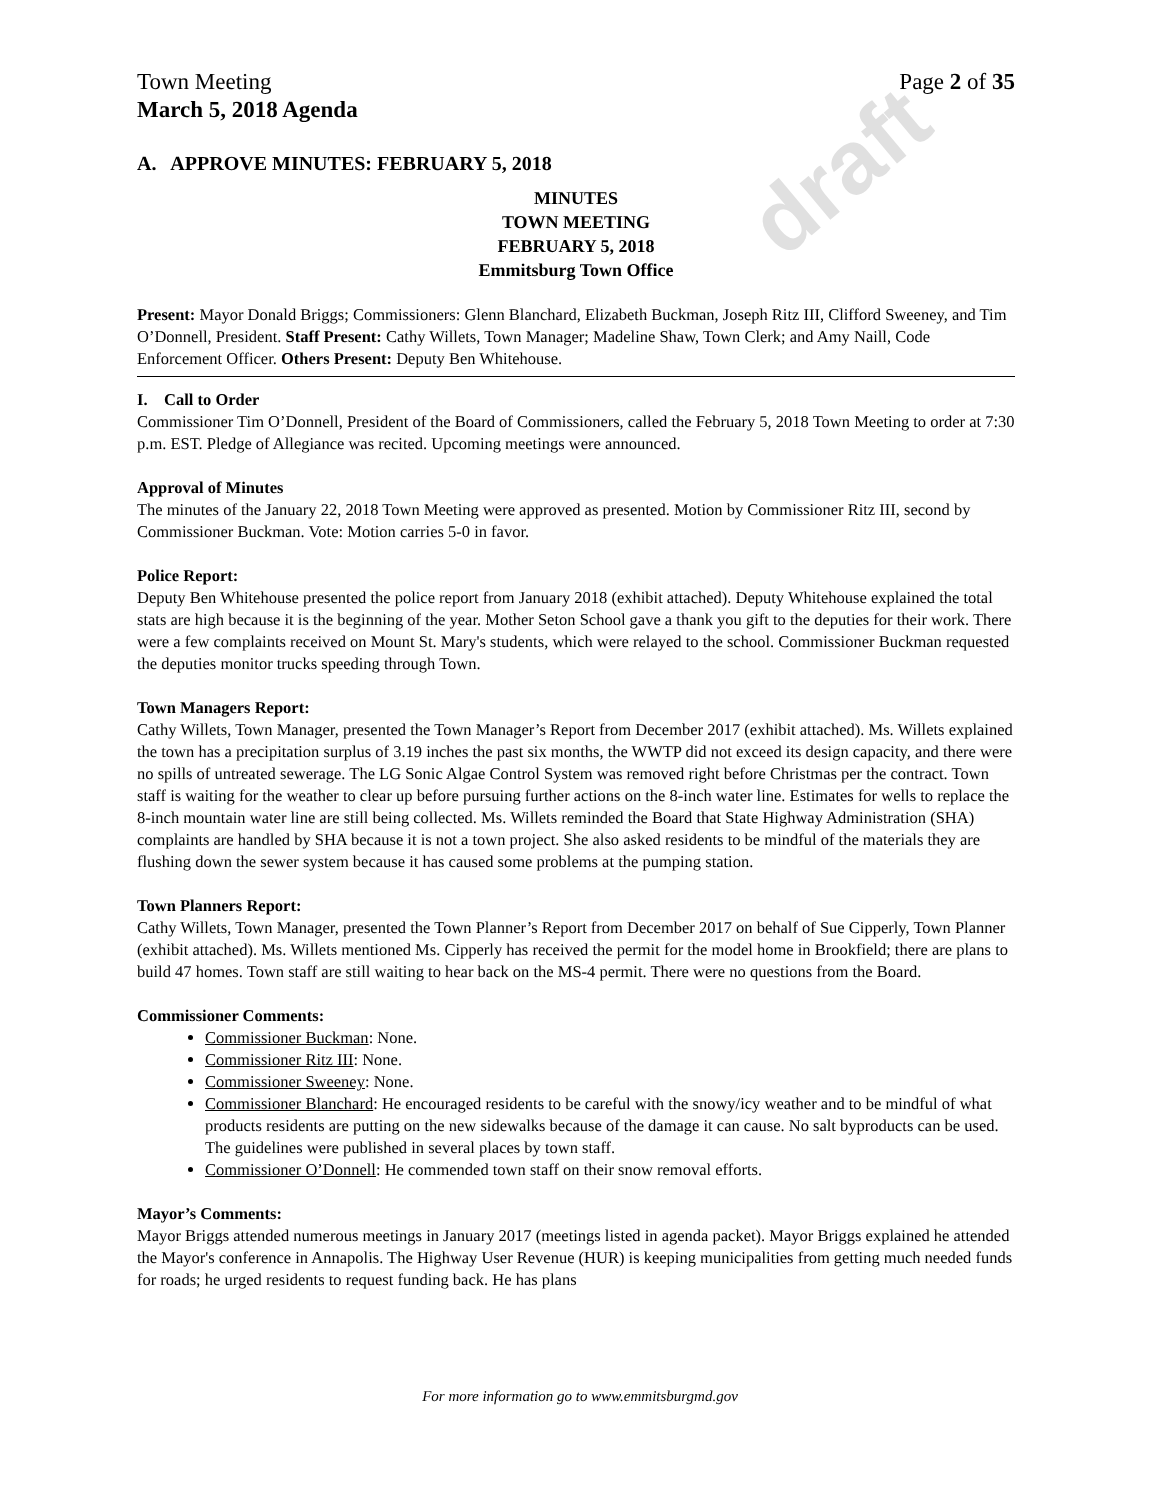draft
Town Meeting Page 2 of 35
March 5, 2018 Agenda
A. APPROVE MINUTES: FEBRUARY 5, 2018
MINUTES
TOWN MEETING
FEBRUARY 5, 2018
Emmitsburg Town Office
Present: Mayor Donald Briggs; Commissioners: Glenn Blanchard, Elizabeth Buckman, Joseph Ritz III, Clifford Sweeney, and Tim O’Donnell, President. Staff Present: Cathy Willets, Town Manager; Madeline Shaw, Town Clerk; and Amy Naill, Code Enforcement Officer. Others Present: Deputy Ben Whitehouse.
I. Call to Order
Commissioner Tim O’Donnell, President of the Board of Commissioners, called the February 5, 2018 Town Meeting to order at 7:30 p.m. EST. Pledge of Allegiance was recited. Upcoming meetings were announced.
Approval of Minutes
The minutes of the January 22, 2018 Town Meeting were approved as presented. Motion by Commissioner Ritz III, second by Commissioner Buckman. Vote: Motion carries 5-0 in favor.
Police Report:
Deputy Ben Whitehouse presented the police report from January 2018 (exhibit attached). Deputy Whitehouse explained the total stats are high because it is the beginning of the year. Mother Seton School gave a thank you gift to the deputies for their work. There were a few complaints received on Mount St. Mary's students, which were relayed to the school. Commissioner Buckman requested the deputies monitor trucks speeding through Town.
Town Managers Report:
Cathy Willets, Town Manager, presented the Town Manager’s Report from December 2017 (exhibit attached). Ms. Willets explained the town has a precipitation surplus of 3.19 inches the past six months, the WWTP did not exceed its design capacity, and there were no spills of untreated sewerage. The LG Sonic Algae Control System was removed right before Christmas per the contract. Town staff is waiting for the weather to clear up before pursuing further actions on the 8-inch water line. Estimates for wells to replace the 8-inch mountain water line are still being collected. Ms. Willets reminded the Board that State Highway Administration (SHA) complaints are handled by SHA because it is not a town project. She also asked residents to be mindful of the materials they are flushing down the sewer system because it has caused some problems at the pumping station.
Town Planners Report:
Cathy Willets, Town Manager, presented the Town Planner’s Report from December 2017 on behalf of Sue Cipperly, Town Planner (exhibit attached). Ms. Willets mentioned Ms. Cipperly has received the permit for the model home in Brookfield; there are plans to build 47 homes. Town staff are still waiting to hear back on the MS-4 permit. There were no questions from the Board.
Commissioner Comments:
Commissioner Buckman: None.
Commissioner Ritz III: None.
Commissioner Sweeney: None.
Commissioner Blanchard: He encouraged residents to be careful with the snowy/icy weather and to be mindful of what products residents are putting on the new sidewalks because of the damage it can cause. No salt byproducts can be used. The guidelines were published in several places by town staff.
Commissioner O’Donnell: He commended town staff on their snow removal efforts.
Mayor’s Comments:
Mayor Briggs attended numerous meetings in January 2017 (meetings listed in agenda packet). Mayor Briggs explained he attended the Mayor's conference in Annapolis. The Highway User Revenue (HUR) is keeping municipalities from getting much needed funds for roads; he urged residents to request funding back. He has plans
For more information go to www.emmitsburgmd.gov